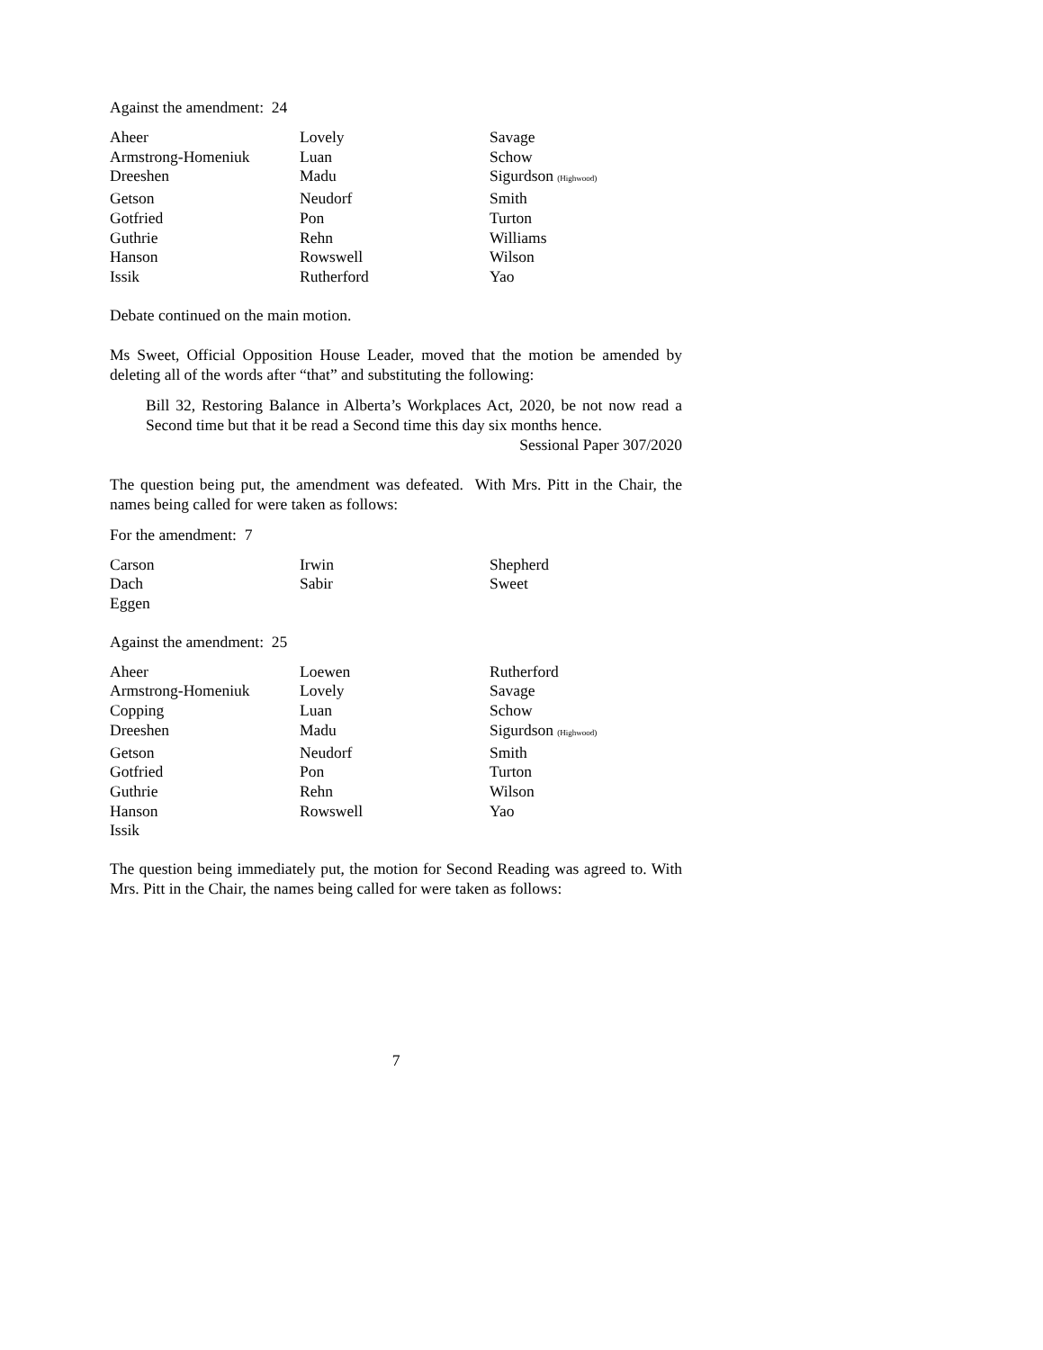Against the amendment: 24
| Aheer | Lovely | Savage |
| Armstrong-Homeniuk | Luan | Schow |
| Dreeshen | Madu | Sigurdson (Highwood) |
| Getson | Neudorf | Smith |
| Gotfried | Pon | Turton |
| Guthrie | Rehn | Williams |
| Hanson | Rowswell | Wilson |
| Issik | Rutherford | Yao |
Debate continued on the main motion.
Ms Sweet, Official Opposition House Leader, moved that the motion be amended by deleting all of the words after “that” and substituting the following:
Bill 32, Restoring Balance in Alberta’s Workplaces Act, 2020, be not now read a Second time but that it be read a Second time this day six months hence.
Sessional Paper 307/2020
The question being put, the amendment was defeated. With Mrs. Pitt in the Chair, the names being called for were taken as follows:
For the amendment: 7
| Carson | Irwin | Shepherd |
| Dach | Sabir | Sweet |
| Eggen | | |
Against the amendment: 25
| Aheer | Loewen | Rutherford |
| Armstrong-Homeniuk | Lovely | Savage |
| Copping | Luan | Schow |
| Dreeshen | Madu | Sigurdson (Highwood) |
| Getson | Neudorf | Smith |
| Gotfried | Pon | Turton |
| Guthrie | Rehn | Wilson |
| Hanson | Rowswell | Yao |
| Issik | | |
The question being immediately put, the motion for Second Reading was agreed to. With Mrs. Pitt in the Chair, the names being called for were taken as follows:
7